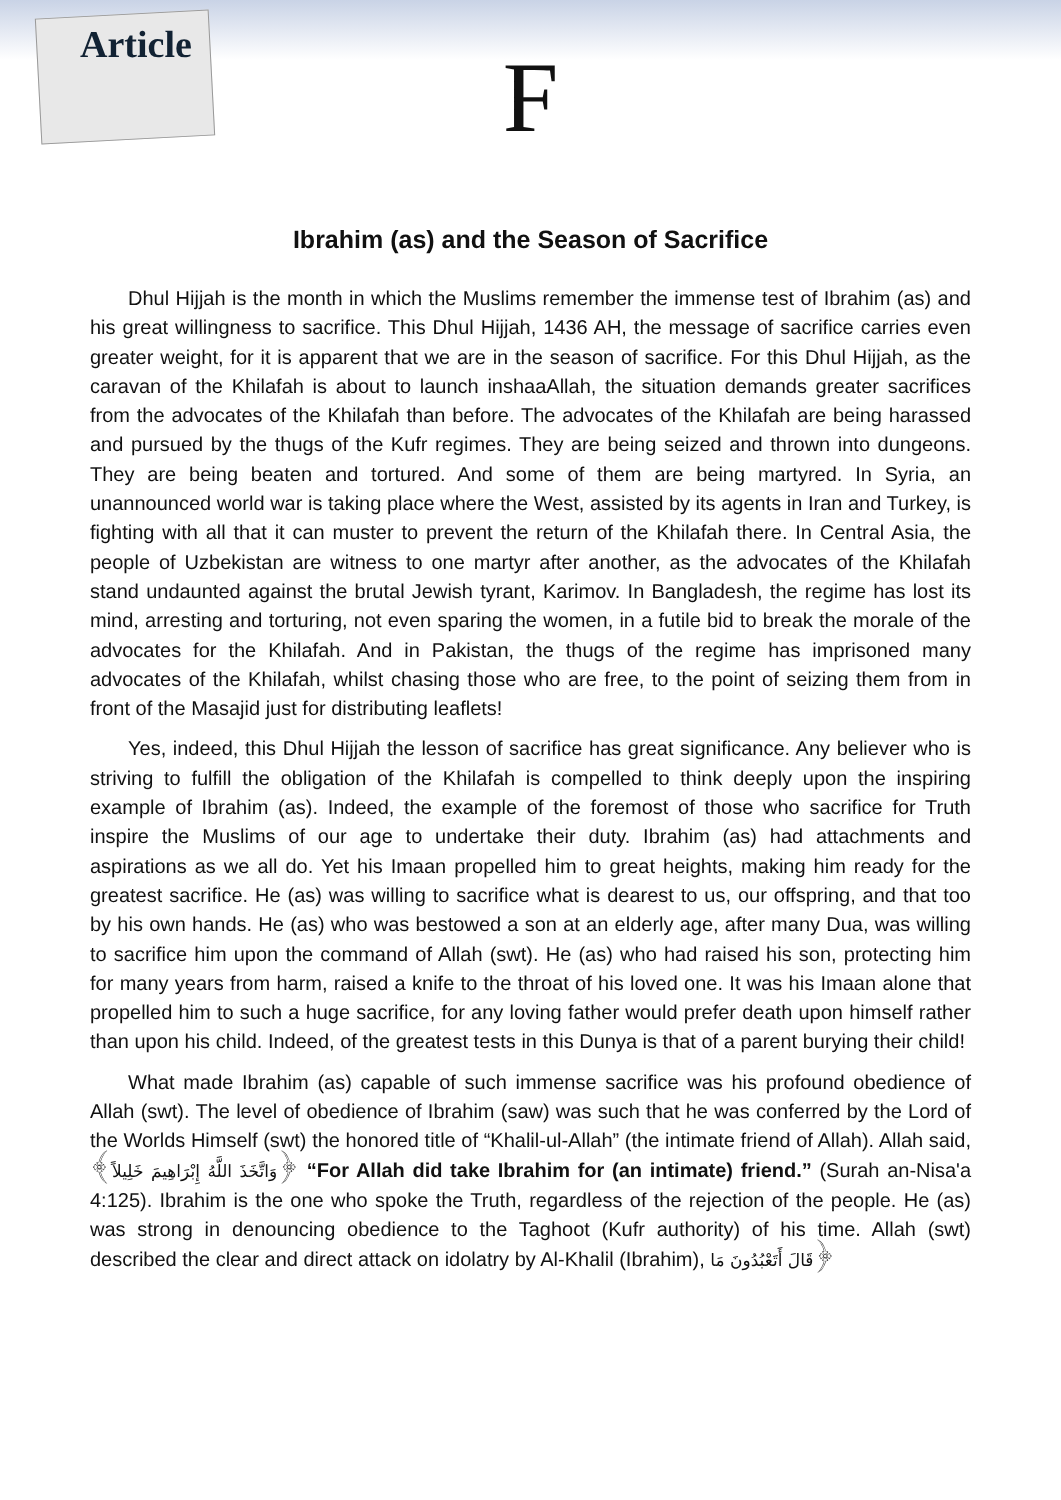Article
F
Ibrahim (as) and the Season of Sacrifice
Dhul Hijjah is the month in which the Muslims remember the immense test of Ibrahim (as) and his great willingness to sacrifice. This Dhul Hijjah, 1436 AH, the message of sacrifice carries even greater weight, for it is apparent that we are in the season of sacrifice. For this Dhul Hijjah, as the caravan of the Khilafah is about to launch inshaaAllah, the situation demands greater sacrifices from the advocates of the Khilafah than before. The advocates of the Khilafah are being harassed and pursued by the thugs of the Kufr regimes. They are being seized and thrown into dungeons. They are being beaten and tortured. And some of them are being martyred. In Syria, an unannounced world war is taking place where the West, assisted by its agents in Iran and Turkey, is fighting with all that it can muster to prevent the return of the Khilafah there. In Central Asia, the people of Uzbekistan are witness to one martyr after another, as the advocates of the Khilafah stand undaunted against the brutal Jewish tyrant, Karimov. In Bangladesh, the regime has lost its mind, arresting and torturing, not even sparing the women, in a futile bid to break the morale of the advocates for the Khilafah. And in Pakistan, the thugs of the regime has imprisoned many advocates of the Khilafah, whilst chasing those who are free, to the point of seizing them from in front of the Masajid just for distributing leaflets!
Yes, indeed, this Dhul Hijjah the lesson of sacrifice has great significance. Any believer who is striving to fulfill the obligation of the Khilafah is compelled to think deeply upon the inspiring example of Ibrahim (as). Indeed, the example of the foremost of those who sacrifice for Truth inspire the Muslims of our age to undertake their duty. Ibrahim (as) had attachments and aspirations as we all do. Yet his Imaan propelled him to great heights, making him ready for the greatest sacrifice. He (as) was willing to sacrifice what is dearest to us, our offspring, and that too by his own hands. He (as) who was bestowed a son at an elderly age, after many Dua, was willing to sacrifice him upon the command of Allah (swt). He (as) who had raised his son, protecting him for many years from harm, raised a knife to the throat of his loved one. It was his Imaan alone that propelled him to such a huge sacrifice, for any loving father would prefer death upon himself rather than upon his child. Indeed, of the greatest tests in this Dunya is that of a parent burying their child!
What made Ibrahim (as) capable of such immense sacrifice was his profound obedience of Allah (swt). The level of obedience of Ibrahim (saw) was such that he was conferred by the Lord of the Worlds Himself (swt) the honored title of “Khalil-ul-Allah” (the intimate friend of Allah). Allah said, ﴿وَاتَّخَذَ اللَّهُ إِبْرَاهِيمَ خَلِيلاً﴾ “For Allah did take Ibrahim for (an intimate) friend.” (Surah an-Nisa'a 4:125). Ibrahim is the one who spoke the Truth, regardless of the rejection of the people. He (as) was strong in denouncing obedience to the Taghoot (Kufr authority) of his time. Allah (swt) described the clear and direct attack on idolatry by Al-Khalil (Ibrahim), ﴿قَالَ أَتَعْبُدُونَ مَا